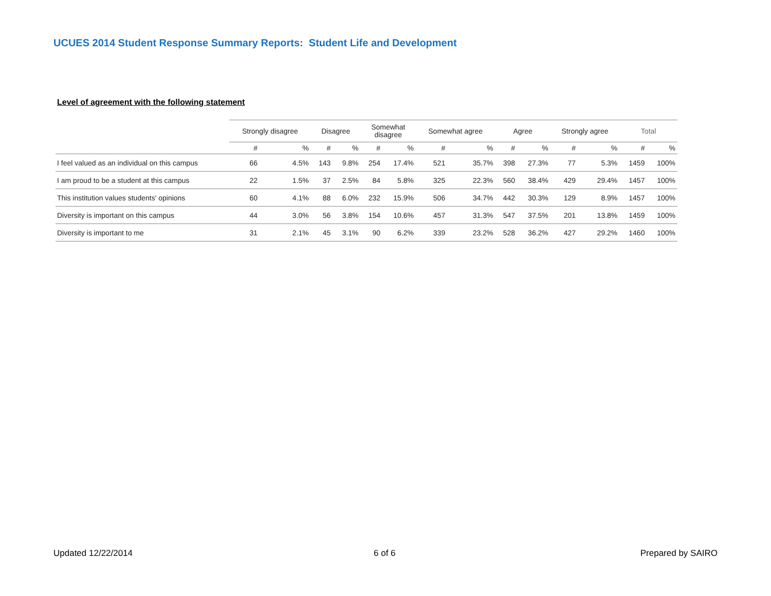UCUES 2014 Student Response Summary Reports: Student Life and Development
Level of agreement with the following statement
| | Strongly disagree | | Disagree | | Somewhat disagree | | Somewhat agree | | Agree | | Strongly agree | | Total | |
| --- | --- | --- | --- | --- | --- | --- | --- | --- | --- | --- | --- | --- | --- | --- |
| | # | % | # | % | # | % | # | % | # | % | # | % | # | % |
| I feel valued as an individual on this campus | 66 | 4.5% | 143 | 9.8% | 254 | 17.4% | 521 | 35.7% | 398 | 27.3% | 77 | 5.3% | 1459 | 100% |
| I am proud to be a student at this campus | 22 | 1.5% | 37 | 2.5% | 84 | 5.8% | 325 | 22.3% | 560 | 38.4% | 429 | 29.4% | 1457 | 100% |
| This institution values students' opinions | 60 | 4.1% | 88 | 6.0% | 232 | 15.9% | 506 | 34.7% | 442 | 30.3% | 129 | 8.9% | 1457 | 100% |
| Diversity is important on this campus | 44 | 3.0% | 56 | 3.8% | 154 | 10.6% | 457 | 31.3% | 547 | 37.5% | 201 | 13.8% | 1459 | 100% |
| Diversity is important to me | 31 | 2.1% | 45 | 3.1% | 90 | 6.2% | 339 | 23.2% | 528 | 36.2% | 427 | 29.2% | 1460 | 100% |
Updated 12/22/2014 6 of 6 Prepared by SAIRO